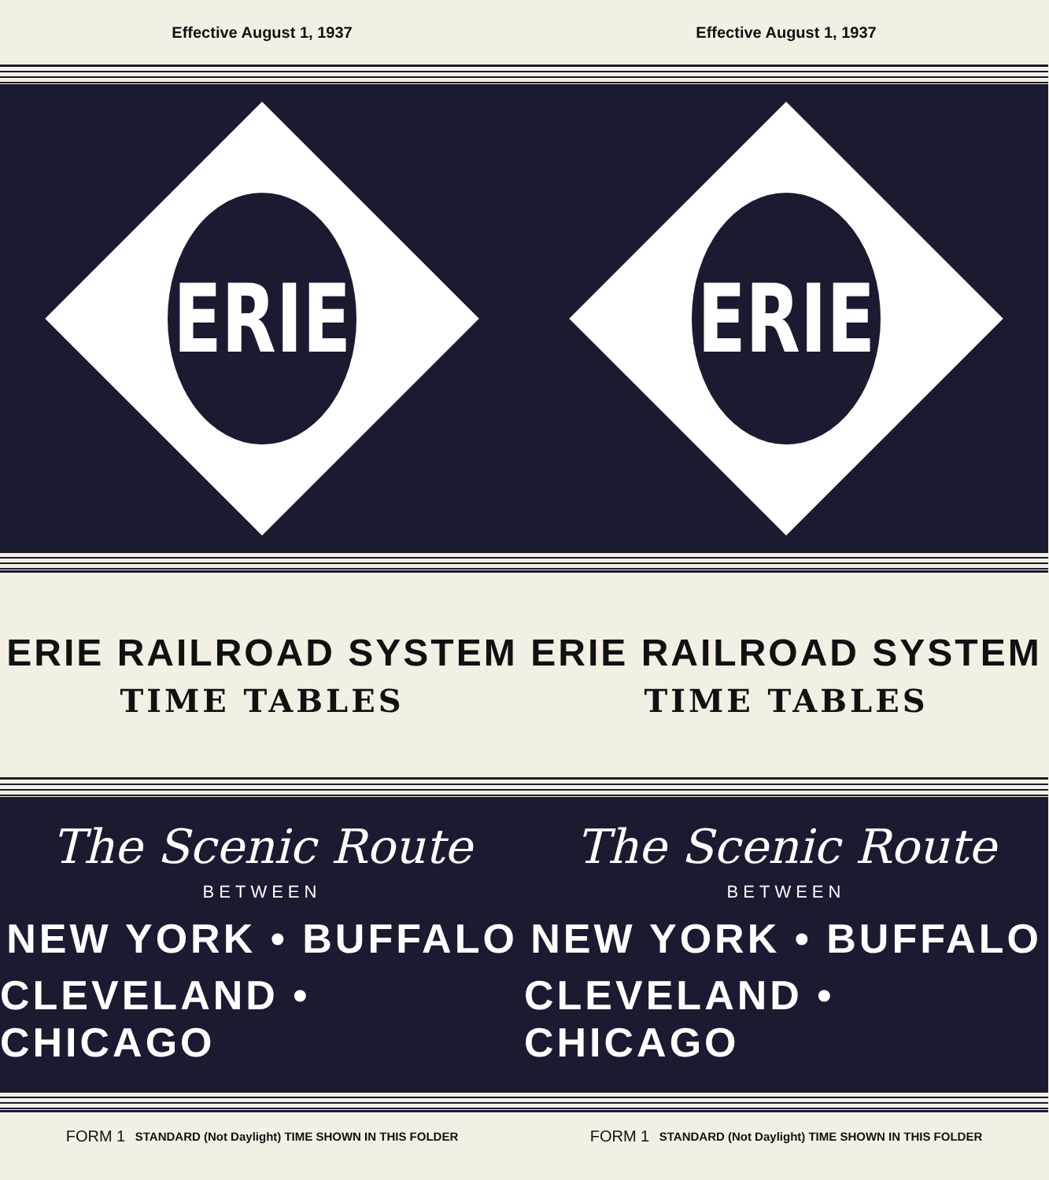Effective August 1, 1937
ERIE
ERIE RAILROAD SYSTEM
TIME TABLES
The Scenic Route
BETWEEN
NEW YORK • BUFFALO
CLEVELAND • CHICAGO
FORM 1 STANDARD (Not Daylight) TIME SHOWN IN THIS FOLDER
Effective August 1, 1937
ERIE
ERIE RAILROAD SYSTEM
TIME TABLES
The Scenic Route
BETWEEN
NEW YORK • BUFFALO
CLEVELAND • CHICAGO
FORM 1 STANDARD (Not Daylight) TIME SHOWN IN THIS FOLDER